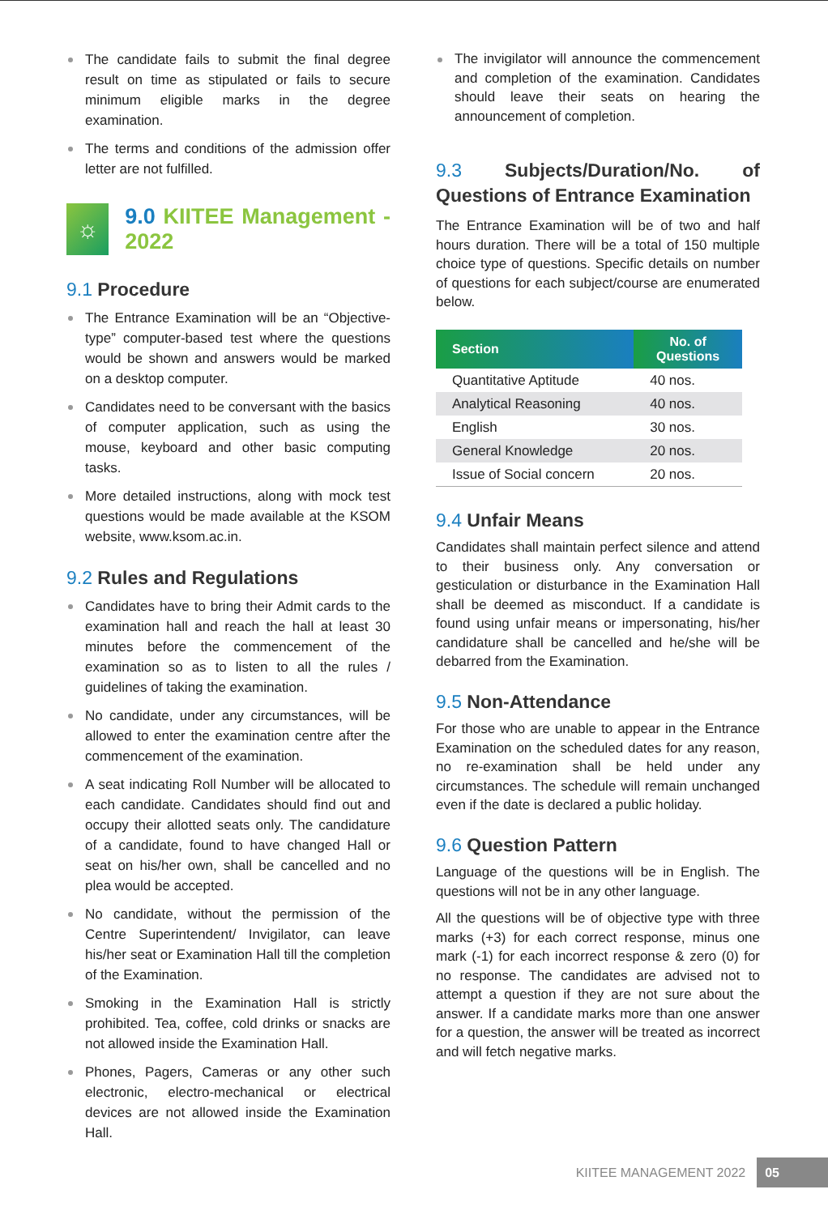The candidate fails to submit the final degree result on time as stipulated or fails to secure minimum eligible marks in the degree examination.
The terms and conditions of the admission offer letter are not fulfilled.
☼
9.0 KIITEE Management - 2022
9.1 Procedure
The Entrance Examination will be an “Objective-type” computer-based test where the questions would be shown and answers would be marked on a desktop computer.
Candidates need to be conversant with the basics of computer application, such as using the mouse, keyboard and other basic computing tasks.
More detailed instructions, along with mock test questions would be made available at the KSOM website, www.ksom.ac.in.
9.2 Rules and Regulations
Candidates have to bring their Admit cards to the examination hall and reach the hall at least 30 minutes before the commencement of the examination so as to listen to all the rules / guidelines of taking the examination.
No candidate, under any circumstances, will be allowed to enter the examination centre after the commencement of the examination.
A seat indicating Roll Number will be allocated to each candidate. Candidates should find out and occupy their allotted seats only. The candidature of a candidate, found to have changed Hall or seat on his/her own, shall be cancelled and no plea would be accepted.
No candidate, without the permission of the Centre Superintendent/ Invigilator, can leave his/her seat or Examination Hall till the completion of the Examination.
Smoking in the Examination Hall is strictly prohibited. Tea, coffee, cold drinks or snacks are not allowed inside the Examination Hall.
Phones, Pagers, Cameras or any other such electronic, electro-mechanical or electrical devices are not allowed inside the Examination Hall.
The invigilator will announce the commencement and completion of the examination. Candidates should leave their seats on hearing the announcement of completion.
9.3 Subjects/Duration/No. of Questions of Entrance Examination
The Entrance Examination will be of two and half hours duration. There will be a total of 150 multiple choice type of questions. Specific details on number of questions for each subject/course are enumerated below.
| Section | No. of Questions |
| --- | --- |
| Quantitative Aptitude | 40 nos. |
| Analytical Reasoning | 40 nos. |
| English | 30 nos. |
| General Knowledge | 20 nos. |
| Issue of Social concern | 20 nos. |
9.4 Unfair Means
Candidates shall maintain perfect silence and attend to their business only. Any conversation or gesticulation or disturbance in the Examination Hall shall be deemed as misconduct. If a candidate is found using unfair means or impersonating, his/her candidature shall be cancelled and he/she will be debarred from the Examination.
9.5 Non-Attendance
For those who are unable to appear in the Entrance Examination on the scheduled dates for any reason, no re-examination shall be held under any circumstances. The schedule will remain unchanged even if the date is declared a public holiday.
9.6 Question Pattern
Language of the questions will be in English. The questions will not be in any other language.
All the questions will be of objective type with three marks (+3) for each correct response, minus one mark (-1) for each incorrect response & zero (0) for no response. The candidates are advised not to attempt a question if they are not sure about the answer. If a candidate marks more than one answer for a question, the answer will be treated as incorrect and will fetch negative marks.
KIITEE MANAGEMENT 2022 05